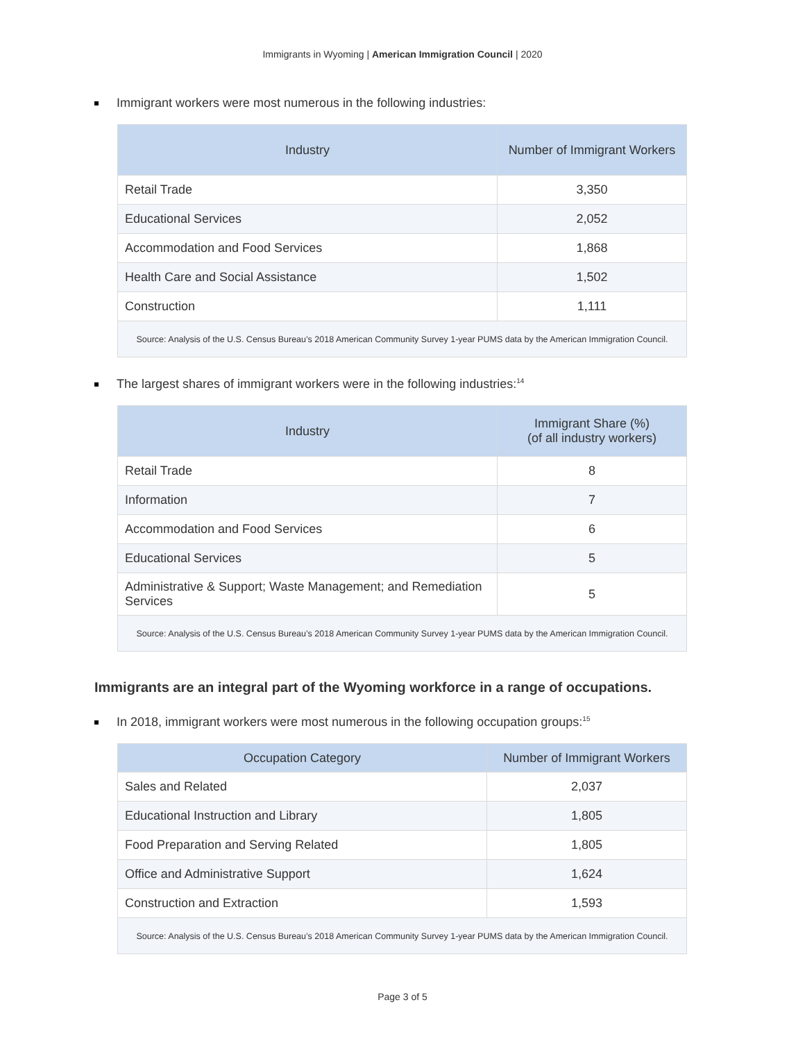Immigrants in Wyoming | American Immigration Council | 2020
Immigrant workers were most numerous in the following industries:
| Industry | Number of Immigrant Workers |
| --- | --- |
| Retail Trade | 3,350 |
| Educational Services | 2,052 |
| Accommodation and Food Services | 1,868 |
| Health Care and Social Assistance | 1,502 |
| Construction | 1,111 |
| Source: Analysis of the U.S. Census Bureau’s 2018 American Community Survey 1-year PUMS data by the American Immigration Council. | |
The largest shares of immigrant workers were in the following industries:<sup>14</sup>
| Industry | Immigrant Share (%) (of all industry workers) |
| --- | --- |
| Retail Trade | 8 |
| Information | 7 |
| Accommodation and Food Services | 6 |
| Educational Services | 5 |
| Administrative & Support; Waste Management; and Remediation Services | 5 |
| Source: Analysis of the U.S. Census Bureau’s 2018 American Community Survey 1-year PUMS data by the American Immigration Council. | |
Immigrants are an integral part of the Wyoming workforce in a range of occupations.
In 2018, immigrant workers were most numerous in the following occupation groups:<sup>15</sup>
| Occupation Category | Number of Immigrant Workers |
| --- | --- |
| Sales and Related | 2,037 |
| Educational Instruction and Library | 1,805 |
| Food Preparation and Serving Related | 1,805 |
| Office and Administrative Support | 1,624 |
| Construction and Extraction | 1,593 |
| Source: Analysis of the U.S. Census Bureau’s 2018 American Community Survey 1-year PUMS data by the American Immigration Council. | |
Page 3 of 5